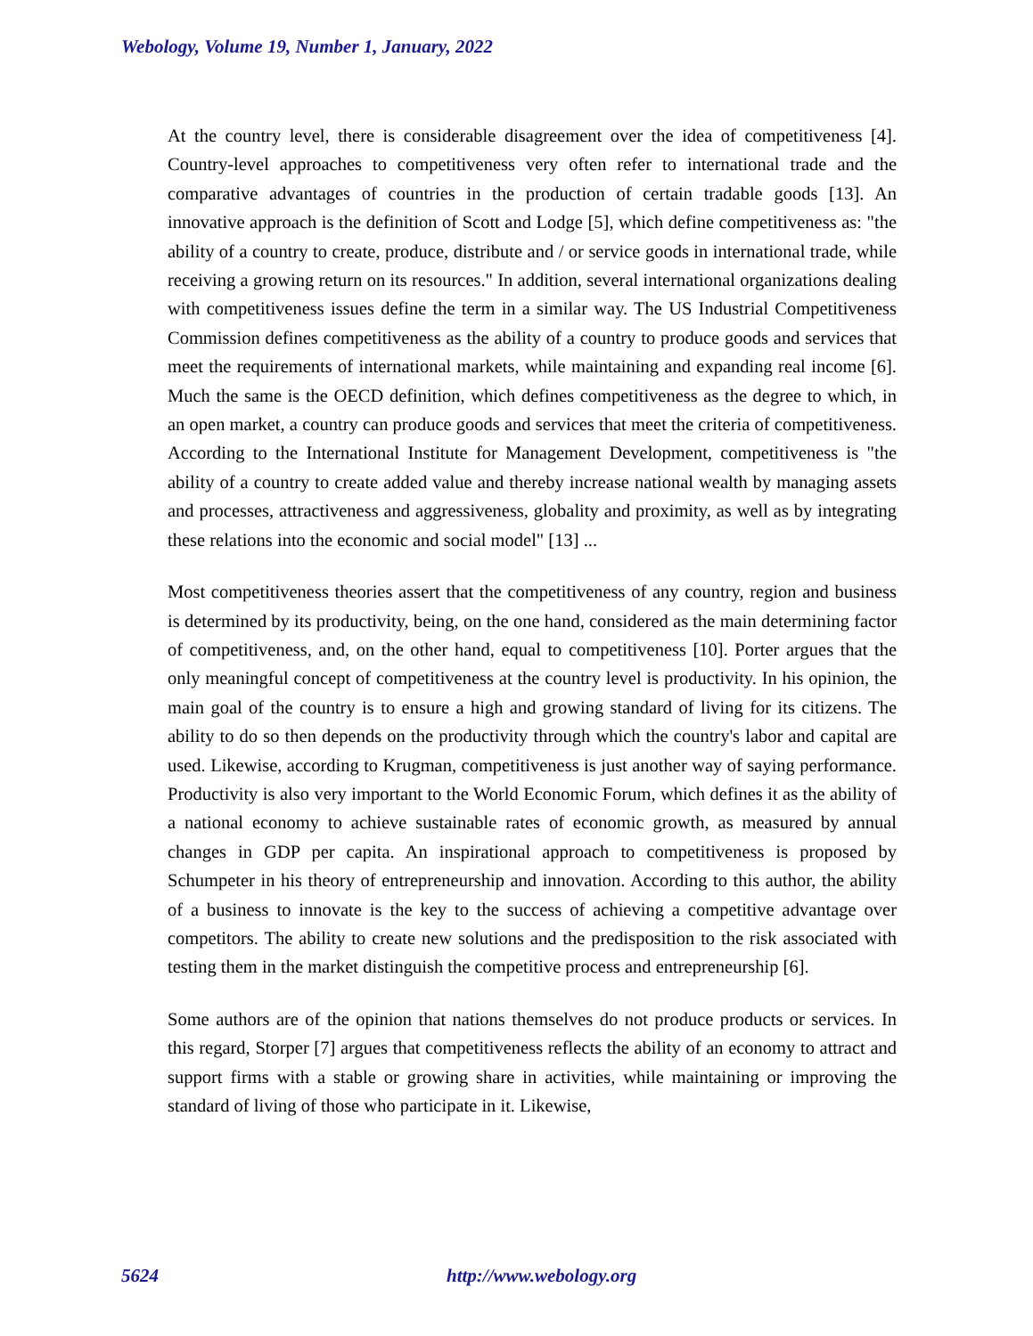Webology, Volume 19, Number 1, January, 2022
At the country level, there is considerable disagreement over the idea of competitiveness [4]. Country-level approaches to competitiveness very often refer to international trade and the comparative advantages of countries in the production of certain tradable goods [13]. An innovative approach is the definition of Scott and Lodge [5], which define competitiveness as: "the ability of a country to create, produce, distribute and / or service goods in international trade, while receiving a growing return on its resources." In addition, several international organizations dealing with competitiveness issues define the term in a similar way. The US Industrial Competitiveness Commission defines competitiveness as the ability of a country to produce goods and services that meet the requirements of international markets, while maintaining and expanding real income [6]. Much the same is the OECD definition, which defines competitiveness as the degree to which, in an open market, a country can produce goods and services that meet the criteria of competitiveness. According to the International Institute for Management Development, competitiveness is "the ability of a country to create added value and thereby increase national wealth by managing assets and processes, attractiveness and aggressiveness, globality and proximity, as well as by integrating these relations into the economic and social model" [13] ...
Most competitiveness theories assert that the competitiveness of any country, region and business is determined by its productivity, being, on the one hand, considered as the main determining factor of competitiveness, and, on the other hand, equal to competitiveness [10]. Porter argues that the only meaningful concept of competitiveness at the country level is productivity. In his opinion, the main goal of the country is to ensure a high and growing standard of living for its citizens. The ability to do so then depends on the productivity through which the country's labor and capital are used. Likewise, according to Krugman, competitiveness is just another way of saying performance. Productivity is also very important to the World Economic Forum, which defines it as the ability of a national economy to achieve sustainable rates of economic growth, as measured by annual changes in GDP per capita. An inspirational approach to competitiveness is proposed by Schumpeter in his theory of entrepreneurship and innovation. According to this author, the ability of a business to innovate is the key to the success of achieving a competitive advantage over competitors. The ability to create new solutions and the predisposition to the risk associated with testing them in the market distinguish the competitive process and entrepreneurship [6].
Some authors are of the opinion that nations themselves do not produce products or services. In this regard, Storper [7] argues that competitiveness reflects the ability of an economy to attract and support firms with a stable or growing share in activities, while maintaining or improving the standard of living of those who participate in it. Likewise,
5624 http://www.webology.org